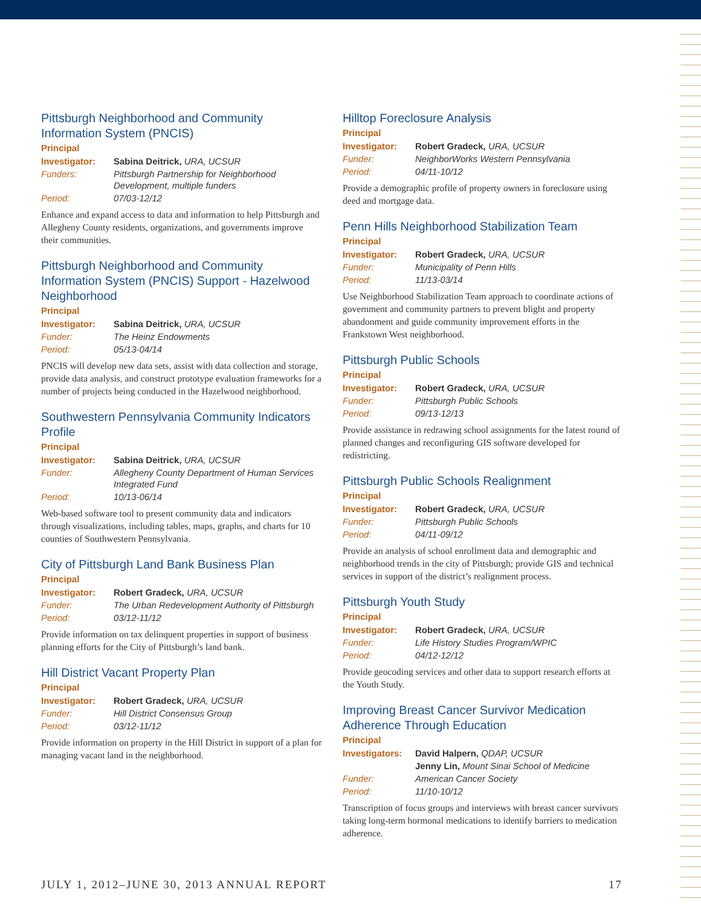Pittsburgh Neighborhood and Community Information System (PNCIS)
Principal
| Investigator: | Sabina Deitrick, URA, UCSUR |
| Funders: | Pittsburgh Partnership for Neighborhood Development, multiple funders |
| Period: | 07/03-12/12 |
Enhance and expand access to data and information to help Pittsburgh and Allegheny County residents, organizations, and governments improve their communities.
Pittsburgh Neighborhood and Community Information System (PNCIS) Support - Hazelwood Neighborhood
Principal
| Investigator: | Sabina Deitrick, URA, UCSUR |
| Funder: | The Heinz Endowments |
| Period: | 05/13-04/14 |
PNCIS will develop new data sets, assist with data collection and storage, provide data analysis, and construct prototype evaluation frameworks for a number of projects being conducted in the Hazelwood neighborhood.
Southwestern Pennsylvania Community Indicators Profile
Principal
| Investigator: | Sabina Deitrick, URA, UCSUR |
| Funder: | Allegheny County Department of Human Services Integrated Fund |
| Period: | 10/13-06/14 |
Web-based software tool to present community data and indicators through visualizations, including tables, maps, graphs, and charts for 10 counties of Southwestern Pennsylvania.
City of Pittsburgh Land Bank Business Plan
Principal
| Investigator: | Robert Gradeck, URA, UCSUR |
| Funder: | The Urban Redevelopment Authority of Pittsburgh |
| Period: | 03/12-11/12 |
Provide information on tax delinquent properties in support of business planning efforts for the City of Pittsburgh’s land bank.
Hill District Vacant Property Plan
Principal
| Investigator: | Robert Gradeck, URA, UCSUR |
| Funder: | Hill District Consensus Group |
| Period: | 03/12-11/12 |
Provide information on property in the Hill District in support of a plan for managing vacant land in the neighborhood.
Hilltop Foreclosure Analysis
Principal
| Investigator: | Robert Gradeck, URA, UCSUR |
| Funder: | NeighborWorks Western Pennsylvania |
| Period: | 04/11-10/12 |
Provide a demographic profile of property owners in foreclosure using deed and mortgage data.
Penn Hills Neighborhood Stabilization Team
Principal
| Investigator: | Robert Gradeck, URA, UCSUR |
| Funder: | Municipality of Penn Hills |
| Period: | 11/13-03/14 |
Use Neighborhood Stabilization Team approach to coordinate actions of government and community partners to prevent blight and property abandonment and guide community improvement efforts in the Frankstown West neighborhood.
Pittsburgh Public Schools
Principal
| Investigator: | Robert Gradeck, URA, UCSUR |
| Funder: | Pittsburgh Public Schools |
| Period: | 09/13-12/13 |
Provide assistance in redrawing school assignments for the latest round of planned changes and reconfiguring GIS software developed for redistricting.
Pittsburgh Public Schools Realignment
Principal
| Investigator: | Robert Gradeck, URA, UCSUR |
| Funder: | Pittsburgh Public Schools |
| Period: | 04/11-09/12 |
Provide an analysis of school enrollment data and demographic and neighborhood trends in the city of Pittsburgh; provide GIS and technical services in support of the district’s realignment process.
Pittsburgh Youth Study
Principal
| Investigator: | Robert Gradeck, URA, UCSUR |
| Funder: | Life History Studies Program/WPIC |
| Period: | 04/12-12/12 |
Provide geocoding services and other data to support research efforts at the Youth Study.
Improving Breast Cancer Survivor Medication Adherence Through Education
Principal
| Investigators: | David Halpern, QDAP, UCSUR |
| | Jenny Lin, Mount Sinai School of Medicine |
| Funder: | American Cancer Society |
| Period: | 11/10-10/12 |
Transcription of focus groups and interviews with breast cancer survivors taking long-term hormonal medications to identify barriers to medication adherence.
JULY 1, 2012–JUNE 30, 2013 ANNUAL REPORT 17